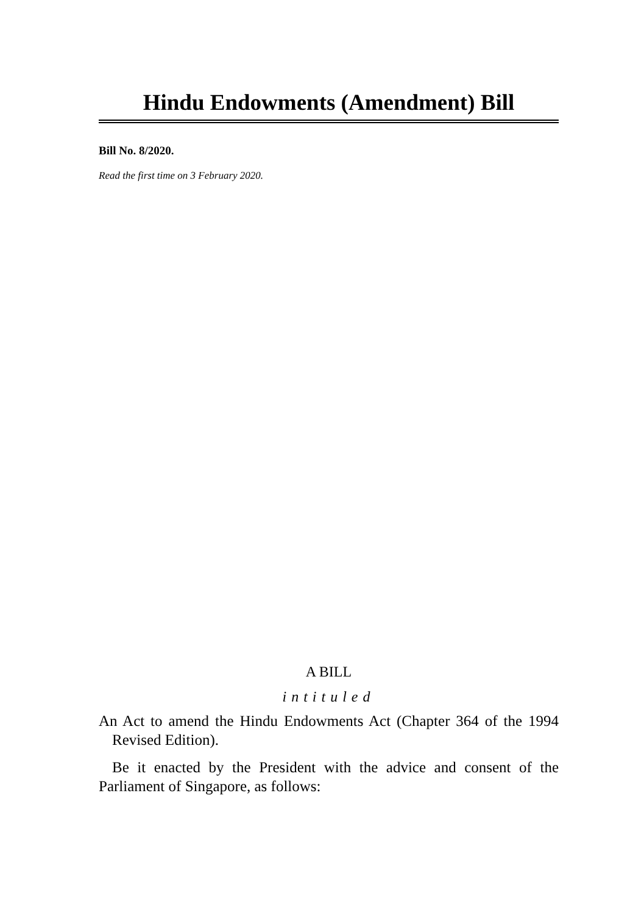Hindu Endowments (Amendment) Bill
Bill No. 8/2020.
Read the first time on 3 February 2020.
A BILL
intituled
An Act to amend the Hindu Endowments Act (Chapter 364 of the 1994 Revised Edition).
Be it enacted by the President with the advice and consent of the Parliament of Singapore, as follows: